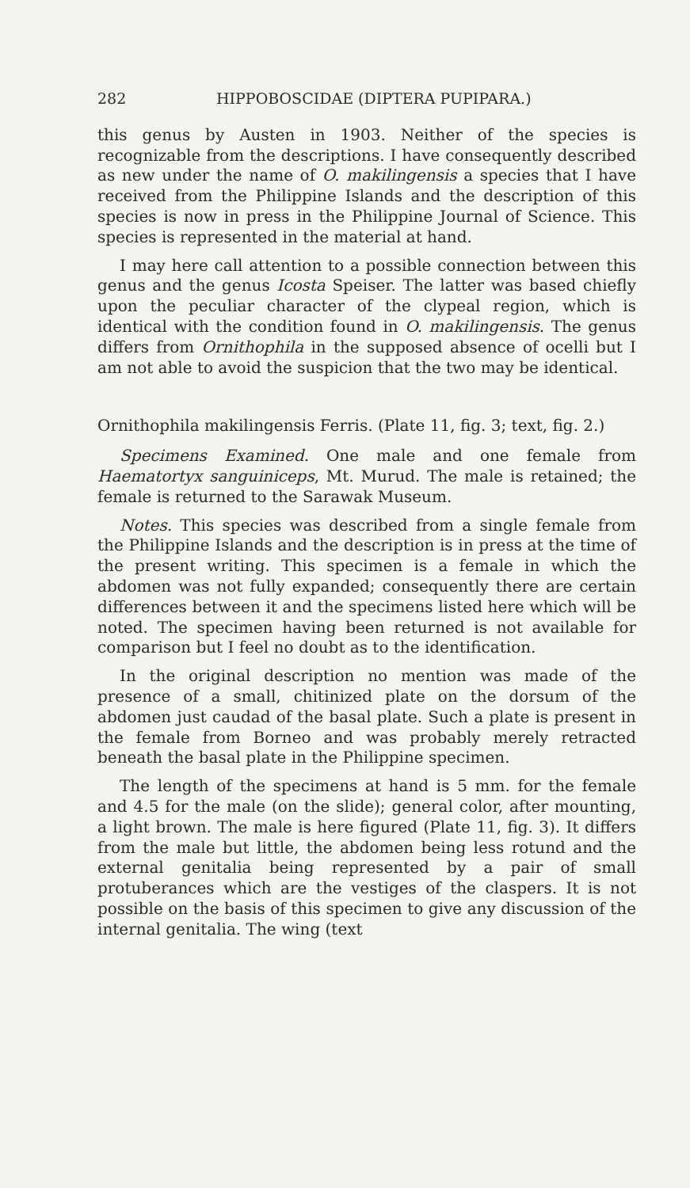282 HIPPOBOSCIDAE (DIPTERA PUPIPARA.)
this genus by Austen in 1903. Neither of the species is recognizable from the descriptions. I have consequently described as new under the name of O. makilingensis a species that I have received from the Philippine Islands and the description of this species is now in press in the Philippine Journal of Science. This species is represented in the material at hand.
I may here call attention to a possible connection between this genus and the genus Icosta Speiser. The latter was based chiefly upon the peculiar character of the clypeal region, which is identical with the condition found in O. makilingensis. The genus differs from Ornithophila in the supposed absence of ocelli but I am not able to avoid the suspicion that the two may be identical.
Ornithophila makilingensis Ferris. (Plate 11, fig. 3; text, fig. 2.)
Specimens Examined. One male and one female from Haematortyx sanguiniceps, Mt. Murud. The male is retained; the female is returned to the Sarawak Museum.
Notes. This species was described from a single female from the Philippine Islands and the description is in press at the time of the present writing. This specimen is a female in which the abdomen was not fully expanded; consequently there are certain differences between it and the specimens listed here which will be noted. The specimen having been returned is not available for comparison but I feel no doubt as to the identification.
In the original description no mention was made of the presence of a small, chitinized plate on the dorsum of the abdomen just caudad of the basal plate. Such a plate is present in the female from Borneo and was probably merely retracted beneath the basal plate in the Philippine specimen.
The length of the specimens at hand is 5 mm. for the female and 4.5 for the male (on the slide); general color, after mounting, a light brown. The male is here figured (Plate 11, fig. 3). It differs from the male but little, the abdomen being less rotund and the external genitalia being represented by a pair of small protuberances which are the vestiges of the claspers. It is not possible on the basis of this specimen to give any discussion of the internal genitalia. The wing (text